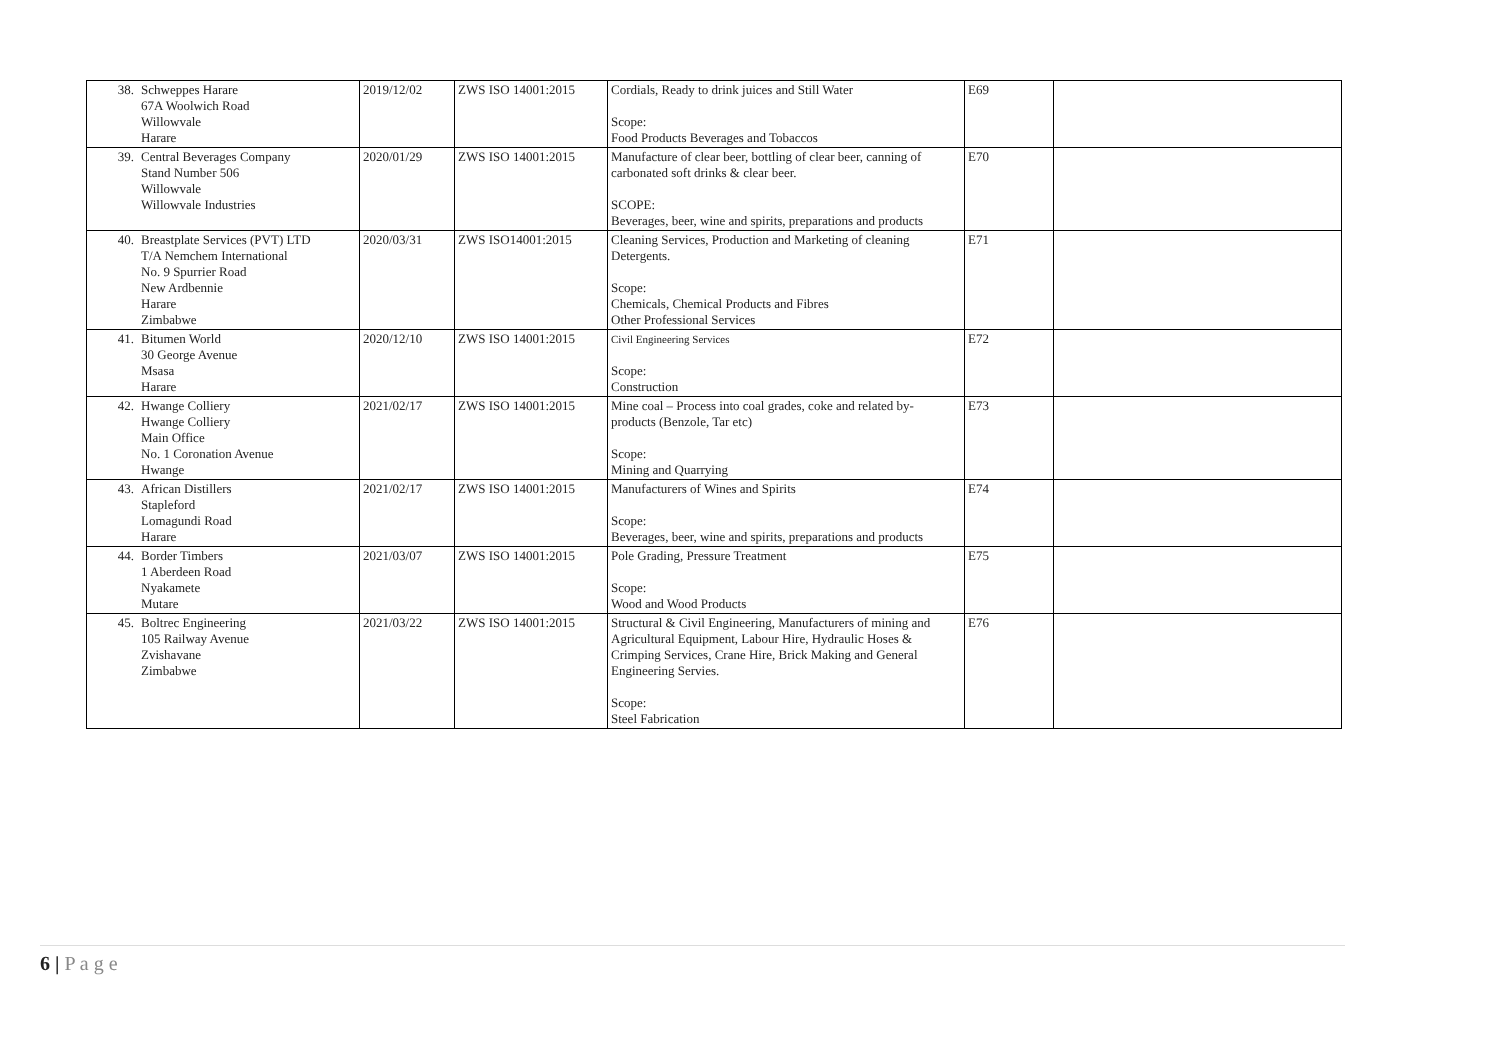| 38. | Schweppes Harare 67A Woolwich Road Willowvale Harare | 2019/12/02 | ZWS ISO 14001:2015 | Cordials, Ready to drink juices and Still Water Scope: Food Products Beverages and Tobaccos | E69 | |
| 39. | Central Beverages Company Stand Number 506 Willowvale Willowvale Industries | 2020/01/29 | ZWS ISO 14001:2015 | Manufacture of clear beer, bottling of clear beer, canning of carbonated soft drinks & clear beer. SCOPE: Beverages, beer, wine and spirits, preparations and products | E70 | |
| 40. | Breastplate Services (PVT) LTD T/A Nemchem International No. 9 Spurrier Road New Ardbennie Harare Zimbabwe | 2020/03/31 | ZWS ISO14001:2015 | Cleaning Services, Production and Marketing of cleaning Detergents. Scope: Chemicals, Chemical Products and Fibres Other Professional Services | E71 | |
| 41. | Bitumen World 30 George Avenue Msasa Harare | 2020/12/10 | ZWS ISO 14001:2015 | Civil Engineering Services Scope: Construction | E72 | |
| 42. | Hwange Colliery Hwange Colliery Main Office No. 1 Coronation Avenue Hwange | 2021/02/17 | ZWS ISO 14001:2015 | Mine coal – Process into coal grades, coke and related by- products (Benzole, Tar etc) Scope: Mining and Quarrying | E73 | |
| 43. | African Distillers Stapleford Lomagundi Road Harare | 2021/02/17 | ZWS ISO 14001:2015 | Manufacturers of Wines and Spirits Scope: Beverages, beer, wine and spirits, preparations and products | E74 | |
| 44. | Border Timbers 1 Aberdeen Road Nyakamete Mutare | 2021/03/07 | ZWS ISO 14001:2015 | Pole Grading, Pressure Treatment Scope: Wood and Wood Products | E75 | |
| 45. | Boltrec Engineering 105 Railway Avenue Zvishavane Zimbabwe | 2021/03/22 | ZWS ISO 14001:2015 | Structural & Civil Engineering, Manufacturers of mining and Agricultural Equipment, Labour Hire, Hydraulic Hoses & Crimping Services, Crane Hire, Brick Making and General Engineering Servies. Scope: Steel Fabrication | E76 | |
6 | P a g e